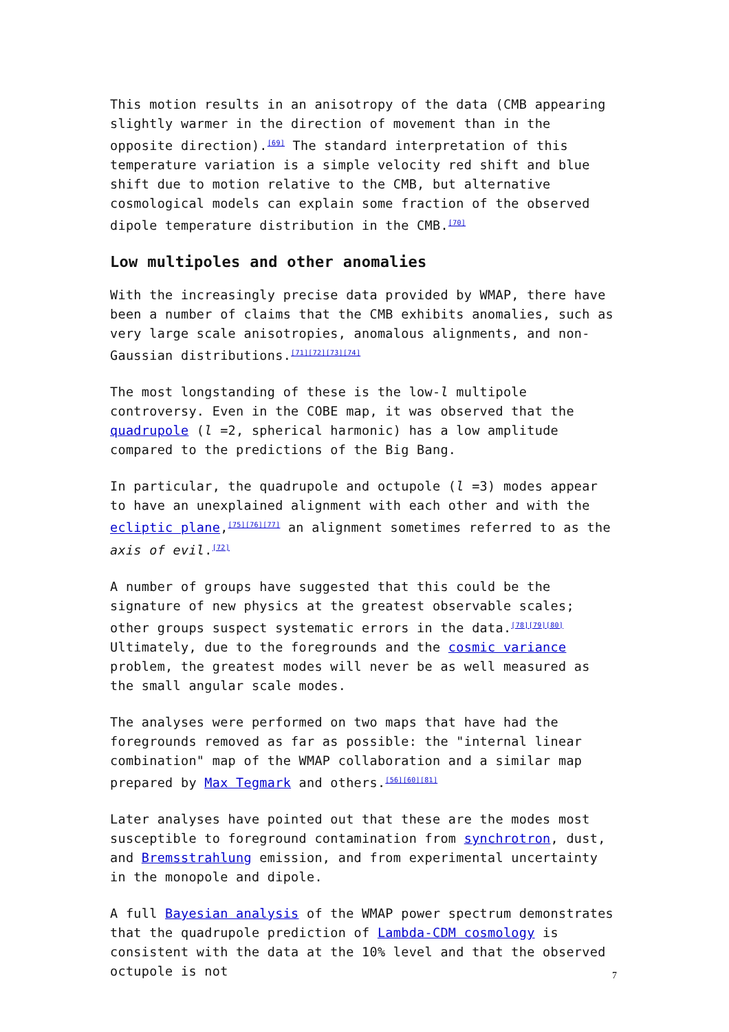This motion results in an anisotropy of the data (CMB appearing slightly warmer in the direction of movement than in the opposite direction).<sup>[69]</sup> The standard interpretation of this temperature variation is a simple velocity red shift and blue shift due to motion relative to the CMB, but alternative cosmological models can explain some fraction of the observed dipole temperature distribution in the CMB.<sup>[70]</sup>
Low multipoles and other anomalies
With the increasingly precise data provided by WMAP, there have been a number of claims that the CMB exhibits anomalies, such as very large scale anisotropies, anomalous alignments, and non-Gaussian distributions.<sup>[71][72][73][74]</sup>
The most longstanding of these is the low-l multipole controversy. Even in the COBE map, it was observed that the quadrupole (l =2, spherical harmonic) has a low amplitude compared to the predictions of the Big Bang.
In particular, the quadrupole and octupole (l =3) modes appear to have an unexplained alignment with each other and with the ecliptic plane,<sup>[75][76][77]</sup> an alignment sometimes referred to as the axis of evil.<sup>[72]</sup>
A number of groups have suggested that this could be the signature of new physics at the greatest observable scales; other groups suspect systematic errors in the data.<sup>[78][79][80]</sup> Ultimately, due to the foregrounds and the cosmic variance problem, the greatest modes will never be as well measured as the small angular scale modes.
The analyses were performed on two maps that have had the foregrounds removed as far as possible: the "internal linear combination" map of the WMAP collaboration and a similar map prepared by Max Tegmark and others.<sup>[56][60][81]</sup>
Later analyses have pointed out that these are the modes most susceptible to foreground contamination from synchrotron, dust, and Bremsstrahlung emission, and from experimental uncertainty in the monopole and dipole.
A full Bayesian analysis of the WMAP power spectrum demonstrates that the quadrupole prediction of Lambda-CDM cosmology is consistent with the data at the 10% level and that the observed octupole is not
7